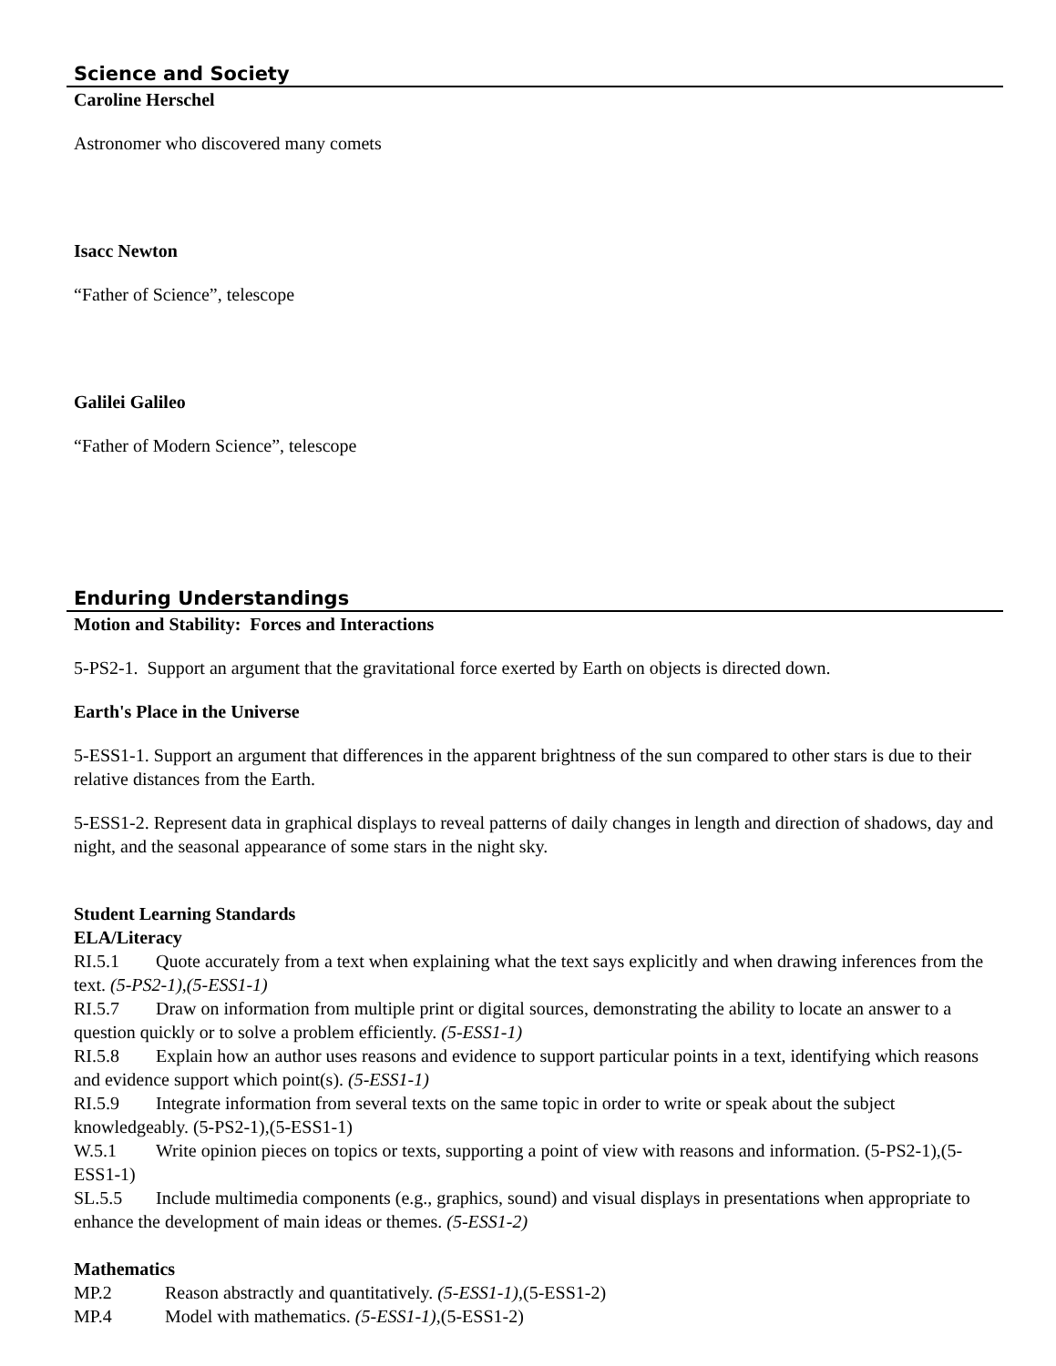Science and Society
Caroline Herschel
Astronomer who discovered many comets
Isacc Newton
“Father of Science”, telescope
Galilei Galileo
“Father of Modern Science”, telescope
Enduring Understandings
Motion and Stability: Forces and Interactions
5-PS2-1. Support an argument that the gravitational force exerted by Earth on objects is directed down.
Earth's Place in the Universe
5-ESS1-1. Support an argument that differences in the apparent brightness of the sun compared to other stars is due to their relative distances from the Earth.
5-ESS1-2. Represent data in graphical displays to reveal patterns of daily changes in length and direction of shadows, day and night, and the seasonal appearance of some stars in the night sky.
Student Learning Standards
ELA/Literacy
RI.5.1 Quote accurately from a text when explaining what the text says explicitly and when drawing inferences from the text. (5-PS2-1),(5-ESS1-1)
RI.5.7 Draw on information from multiple print or digital sources, demonstrating the ability to locate an answer to a question quickly or to solve a problem efficiently. (5-ESS1-1)
RI.5.8 Explain how an author uses reasons and evidence to support particular points in a text, identifying which reasons and evidence support which point(s). (5-ESS1-1)
RI.5.9 Integrate information from several texts on the same topic in order to write or speak about the subject knowledgeably. (5-PS2-1),(5-ESS1-1)
W.5.1 Write opinion pieces on topics or texts, supporting a point of view with reasons and information. (5-PS2-1),(5-ESS1-1)
SL.5.5 Include multimedia components (e.g., graphics, sound) and visual displays in presentations when appropriate to enhance the development of main ideas or themes. (5-ESS1-2)
Mathematics
MP.2 Reason abstractly and quantitatively. (5-ESS1-1),(5-ESS1-2)
MP.4 Model with mathematics. (5-ESS1-1),(5-ESS1-2)